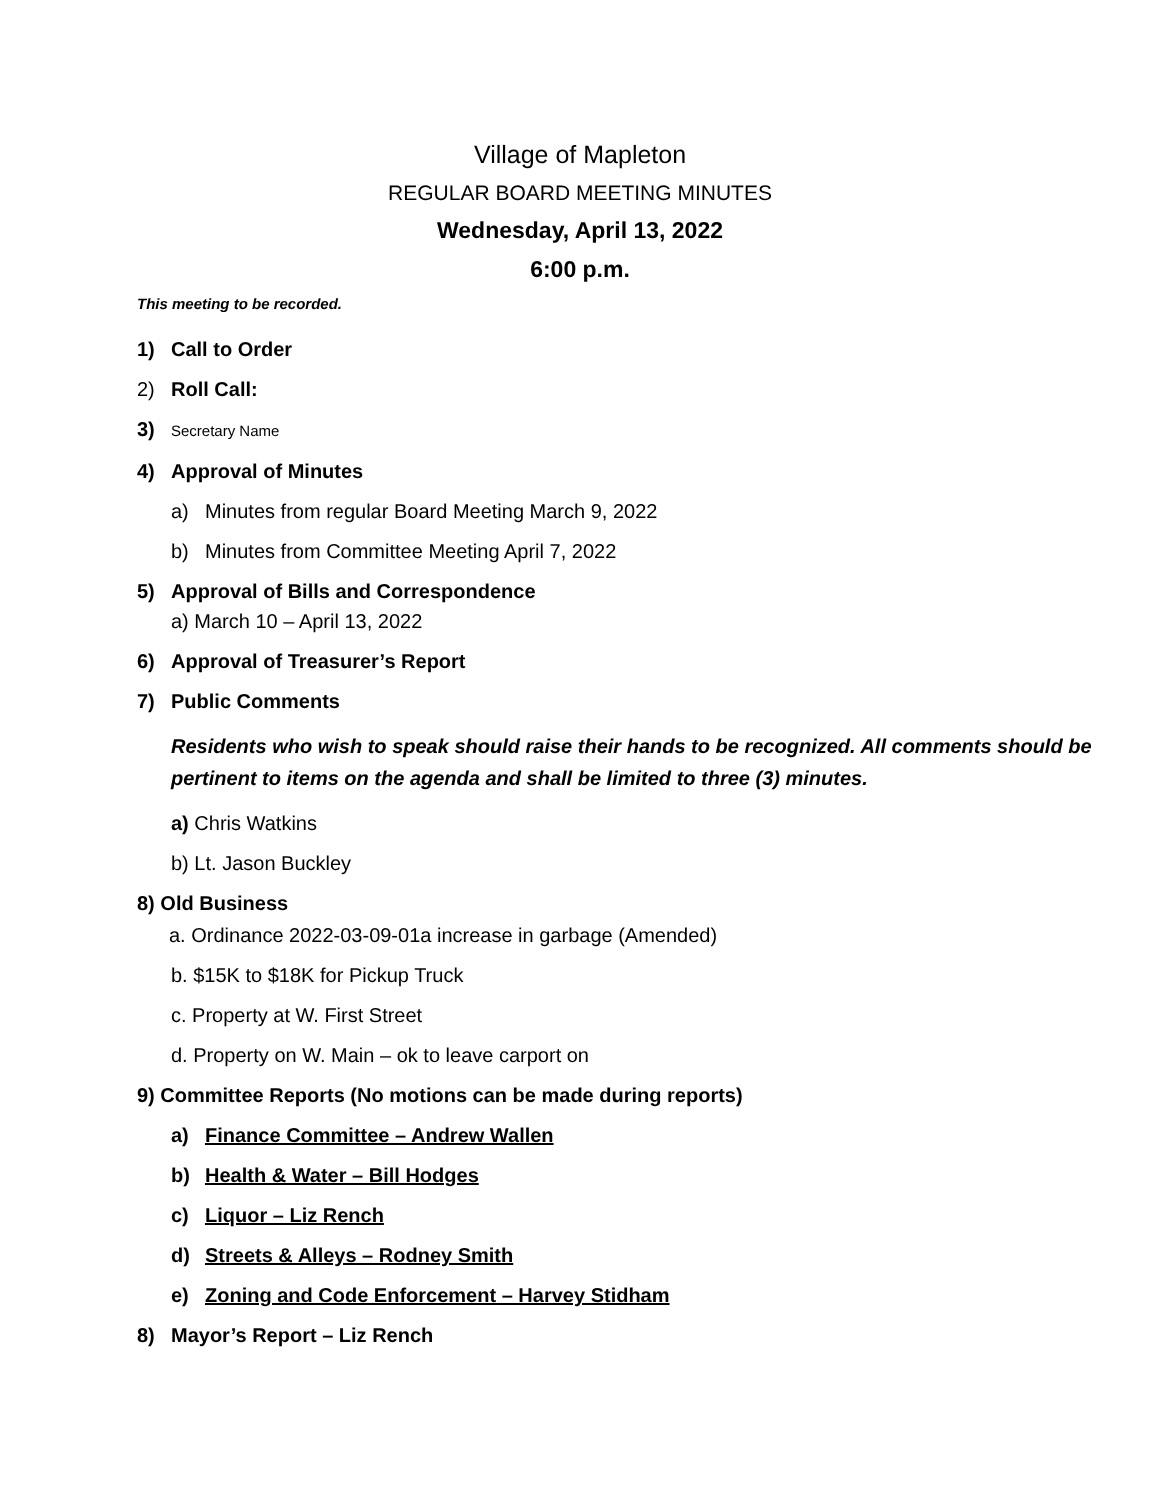Village of Mapleton
REGULAR BOARD MEETING MINUTES
Wednesday, April 13, 2022
6:00 p.m.
This meeting to be recorded.
1) Call to Order
2) Roll Call:
3) Secretary Name
4) Approval of Minutes
a) Minutes from regular Board Meeting March 9, 2022
b) Minutes from Committee Meeting April 7, 2022
5) Approval of Bills and Correspondence
a) March 10 – April 13, 2022
6) Approval of Treasurer’s Report
7) Public Comments
Residents who wish to speak should raise their hands to be recognized. All comments should be pertinent to items on the agenda and shall be limited to three (3) minutes.
a) Chris Watkins
b) Lt. Jason Buckley
8) Old Business
a. Ordinance 2022-03-09-01a increase in garbage (Amended)
b. $15K to $18K for Pickup Truck
c. Property at W. First Street
d. Property on W. Main – ok to leave carport on
9) Committee Reports (No motions can be made during reports)
a) Finance Committee – Andrew Wallen
b) Health & Water – Bill Hodges
c) Liquor – Liz Rench
d) Streets & Alleys – Rodney Smith
e) Zoning and Code Enforcement – Harvey Stidham
8) Mayor’s Report – Liz Rench